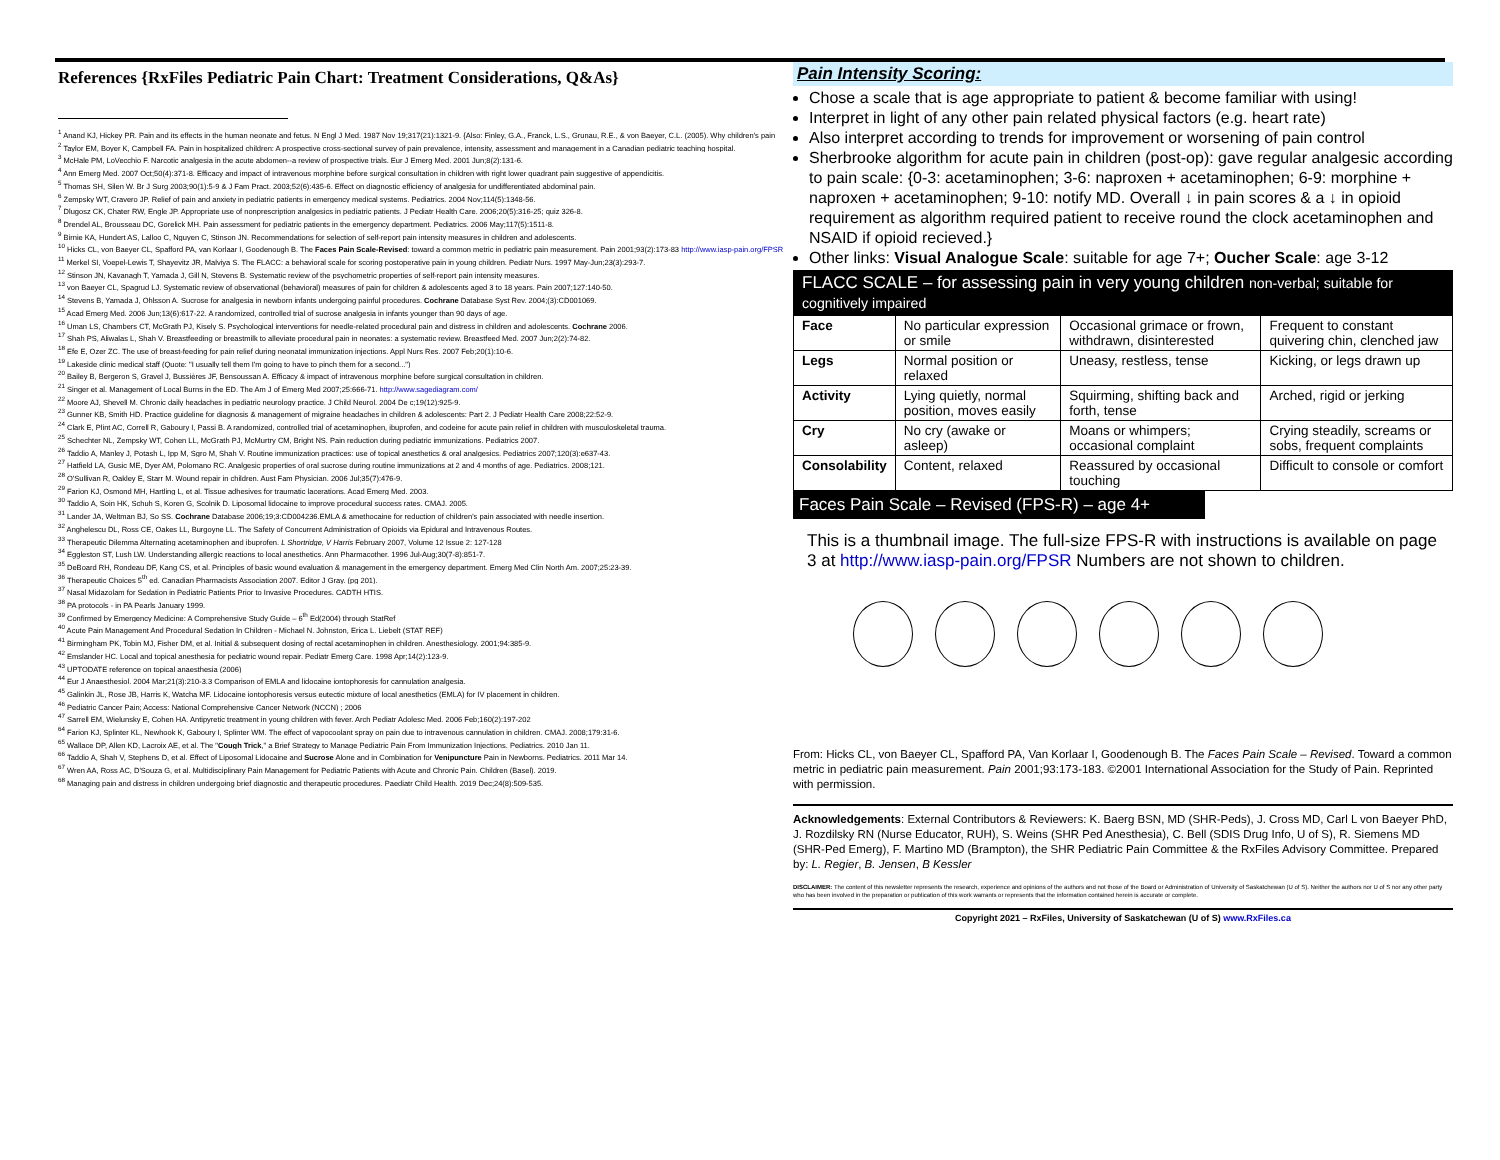References {RxFiles Pediatric Pain Chart: Treatment Considerations, Q&As}
<sup>1</sup> Anand KJ, Hickey PR. Pain and its effects in the human neonate and fetus. N Engl J Med. 1987 Nov 19;317(21):1321-9. {Also: Finley, G.A., Franck, L.S., Grunau, R.E., & von Baeyer, C.L. (2005). Why children's pain
<sup>2</sup> Taylor EM, Boyer K, Campbell FA. Pain in hospitalized children: A prospective cross-sectional survey of pain prevalence, intensity, assessment and management in a Canadian pediatric teaching hospital.
<sup>3</sup> McHale PM, LoVecchio F. Narcotic analgesia in the acute abdomen--a review of prospective trials. Eur J Emerg Med. 2001 Jun;8(2):131-6.
<sup>4</sup> Ann Emerg Med. 2007 Oct;50(4):371-8. Efficacy and impact of intravenous morphine before surgical consultation in children with right lower quadrant pain suggestive of appendicitis.
<sup>5</sup> Thomas SH, Silen W. Br J Surg 2003;90(1):5-9 & J Fam Pract. 2003;52(6):435-6. Effect on diagnostic efficiency of analgesia for undifferentiated abdominal pain.
<sup>6</sup> Zempsky WT, Cravero JP. Relief of pain and anxiety in pediatric patients in emergency medical systems. Pediatrics. 2004 Nov;114(5):1348-56.
<sup>7</sup> Dlugosz CK, Chater RW, Engle JP. Appropriate use of nonprescription analgesics in pediatric patients. J Pediatr Health Care. 2006;20(5):316-25; quiz 326-8.
<sup>8</sup> Drendel AL, Brousseau DC, Gorelick MH. Pain assessment for pediatric patients in the emergency department. Pediatrics. 2006 May;117(5):1511-8.
<sup>9</sup> Birnie KA, Hundert AS, Lalloo C, Nguyen C, Stinson JN. Recommendations for selection of self-report pain intensity measures in children and adolescents.
<sup>10</sup> Hicks CL, von Baeyer CL, Spafford PA, van Korlaar I, Goodenough B. The Faces Pain Scale-Revised: toward a common metric in pediatric pain measurement. Pain 2001;93(2):173-83 http://www.iasp-pain.org/FPSR
<sup>11</sup> Merkel SI, Voepel-Lewis T, Shayevitz JR, Malviya S. The FLACC: a behavioral scale for scoring postoperative pain in young children. Pediatr Nurs. 1997 May-Jun;23(3):293-7.
<sup>12</sup> Stinson JN, Kavanagh T, Yamada J, Gill N, Stevens B. Systematic review of the psychometric properties of self-report pain intensity measures.
<sup>13</sup> von Baeyer CL, Spagrud LJ. Systematic review of observational (behavioral) measures of pain for children & adolescents aged 3 to 18 years. Pain 2007;127:140-50.
<sup>14</sup> Stevens B, Yamada J, Ohlsson A. Sucrose for analgesia in newborn infants undergoing painful procedures. Cochrane Database Syst Rev. 2004;(3):CD001069.
<sup>15</sup> Acad Emerg Med. 2006 Jun;13(6):617-22. A randomized, controlled trial of sucrose analgesia in infants younger than 90 days of age.
<sup>16</sup> Uman LS, Chambers CT, McGrath PJ, Kisely S. Psychological interventions for needle-related procedural pain and distress in children and adolescents. Cochrane 2006.
<sup>17</sup> Shah PS, Aliwalas L, Shah V. Breastfeeding or breastmilk to alleviate procedural pain in neonates: a systematic review. Breastfeed Med. 2007 Jun;2(2):74-82.
<sup>18</sup> Efe E, Ozer ZC. The use of breast-feeding for pain relief during neonatal immunization injections. Appl Nurs Res. 2007 Feb;20(1):10-6.
<sup>19</sup> Lakeside clinic medical staff (Quote: "I usually tell them I'm going to have to pinch them for a second...")
<sup>20</sup> Bailey B, Bergeron S, Gravel J, Bussières JF, Bensoussan A. Efficacy & impact of intravenous morphine before surgical consultation in children.
<sup>21</sup> Singer et al. Management of Local Burns in the ED. The Am J of Emerg Med 2007;25:666-71. http://www.sagediagram.com/
<sup>22</sup> Moore AJ, Shevell M. Chronic daily headaches in pediatric neurology practice. J Child Neurol. 2004 De c;19(12):925-9.
<sup>23</sup> Gunner KB, Smith HD. Practice guideline for diagnosis & management of migraine headaches in children & adolescents: Part 2. J Pediatr Health Care 2008;22:52-9.
<sup>24</sup> Clark E, Plint AC, Correll R, Gaboury I, Passi B. A randomized, controlled trial of acetaminophen, ibuprofen, and codeine for acute pain relief in children with musculoskeletal trauma.
<sup>25</sup> Schechter NL, Zempsky WT, Cohen LL, McGrath PJ, McMurtry CM, Bright NS. Pain reduction during pediatric immunizations. Pediatrics 2007.
<sup>26</sup> Taddio A, Manley J, Potash L, Ipp M, Sgro M, Shah V. Routine immunization practices: use of topical anesthetics & oral analgesics. Pediatrics 2007;120(3):e637-43.
<sup>27</sup> Hatfield LA, Gusic ME, Dyer AM, Polomano RC. Analgesic properties of oral sucrose during routine immunizations at 2 and 4 months of age. Pediatrics. 2008;121.
<sup>28</sup> O'Sullivan R, Oakley E, Starr M. Wound repair in children. Aust Fam Physician. 2006 Jul;35(7):476-9.
<sup>29</sup> Farion KJ, Osmond MH, Hartling L, et al. Tissue adhesives for traumatic lacerations. Acad Emerg Med. 2003.
<sup>30</sup> Taddio A, Soin HK, Schuh S, Koren G, Scolnik D. Liposomal lidocaine to improve procedural success rates. CMAJ. 2005.
<sup>31</sup> Lander JA, Weltman BJ, So SS. Cochrane Database 2006;19;3:CD004236.EMLA & amethocaine for reduction of children's pain associated with needle insertion.
<sup>32</sup> Anghelescu DL, Ross CE, Oakes LL, Burgoyne LL. The Safety of Concurrent Administration of Opioids via Epidural and Intravenous Routes.
<sup>33</sup> Therapeutic Dilemma Alternating acetaminophen and ibuprofen. L Shortridge, V Harris February 2007, Volume 12 Issue 2: 127-128
<sup>34</sup> Eggleston ST, Lush LW. Understanding allergic reactions to local anesthetics. Ann Pharmacother. 1996 Jul-Aug;30(7-8):851-7.
<sup>35</sup> DeBoard RH, Rondeau DF, Kang CS, et al. Principles of basic wound evaluation & management in the emergency department. Emerg Med Clin North Am. 2007;25:23-39.
<sup>36</sup> Therapeutic Choices 5<sup>th</sup> ed. Canadian Pharmacists Association 2007. Editor J Gray. (pg 201).
<sup>37</sup> Nasal Midazolam for Sedation in Pediatric Patients Prior to Invasive Procedures. CADTH HTIS.
<sup>38</sup> PA protocols - in PA Pearls January 1999.
<sup>39</sup> Confirmed by Emergency Medicine: A Comprehensive Study Guide – 6<sup>th</sup> Ed(2004) through StatRef
<sup>40</sup> Acute Pain Management And Procedural Sedation In Children - Michael N. Johnston, Erica L. Liebelt (STAT REF)
<sup>41</sup> Birmingham PK, Tobin MJ, Fisher DM, et al. Initial & subsequent dosing of rectal acetaminophen in children. Anesthesiology. 2001;94:385-9.
<sup>42</sup> Emslander HC. Local and topical anesthesia for pediatric wound repair. Pediatr Emerg Care. 1998 Apr;14(2):123-9.
<sup>43</sup> UPTODATE reference on topical anaesthesia (2006)
<sup>44</sup> Eur J Anaesthesiol. 2004 Mar;21(3):210-3.3 Comparison of EMLA and lidocaine iontophoresis for cannulation analgesia.
<sup>45</sup> Galinkin JL, Rose JB, Harris K, Watcha MF. Lidocaine iontophoresis versus eutectic mixture of local anesthetics (EMLA) for IV placement in children.
<sup>46</sup> Pediatric Cancer Pain; Access: National Comprehensive Cancer Network (NCCN) ; 2006
<sup>47</sup> Sarrell EM, Wielunsky E, Cohen HA. Antipyretic treatment in young children with fever. Arch Pediatr Adolesc Med. 2006 Feb;160(2):197-202
<sup>64</sup> Farion KJ, Splinter KL, Newhook K, Gaboury I, Splinter WM. The effect of vapocoolant spray on pain due to intravenous cannulation in children. CMAJ. 2008;179:31-6.
<sup>65</sup> Wallace DP, Allen KD, Lacroix AE, et al. The "Cough Trick," a Brief Strategy to Manage Pediatric Pain From Immunization Injections. Pediatrics. 2010 Jan 11.
<sup>66</sup> Taddio A, Shah V, Stephens D, et al. Effect of Liposomal Lidocaine and Sucrose Alone and in Combination for Venipuncture Pain in Newborns. Pediatrics. 2011 Mar 14.
<sup>67</sup> Wren AA, Ross AC, D'Souza G, et al. Multidisciplinary Pain Management for Pediatric Patients with Acute and Chronic Pain. Children (Basel). 2019.
<sup>68</sup> Managing pain and distress in children undergoing brief diagnostic and therapeutic procedures. Paediatr Child Health. 2019 Dec;24(8):509-535.
Pain Intensity Scoring:
Chose a scale that is age appropriate to patient & become familiar with using!
Interpret in light of any other pain related physical factors (e.g. heart rate)
Also interpret according to trends for improvement or worsening of pain control
Sherbrooke algorithm for acute pain in children (post-op): gave regular analgesic according to pain scale: {0-3: acetaminophen; 3-6: naproxen + acetaminophen; 6-9: morphine + naproxen + acetaminophen; 9-10: notify MD. Overall ↓ in pain scores & a ↓ in opioid requirement as algorithm required patient to receive round the clock acetaminophen and NSAID if opioid recieved.}
Other links: Visual Analogue Scale: suitable for age 7+; Oucher Scale: age 3-12
| FLACC SCALE – for assessing pain in very young children non-verbal; suitable for cognitively impaired | | | |
| --- | --- | --- | --- |
| Face | No particular expression or smile | Occasional grimace or frown, withdrawn, disinterested | Frequent to constant quivering chin, clenched jaw |
| Legs | Normal position or relaxed | Uneasy, restless, tense | Kicking, or legs drawn up |
| Activity | Lying quietly, normal position, moves easily | Squirming, shifting back and forth, tense | Arched, rigid or jerking |
| Cry | No cry (awake or asleep) | Moans or whimpers; occasional complaint | Crying steadily, screams or sobs, frequent complaints |
| Consolability | Content, relaxed | Reassured by occasional touching | Difficult to console or comfort |
Faces Pain Scale – Revised (FPS-R) – age 4+
This is a thumbnail image. The full-size FPS-R with instructions is available on page 3 at http://www.iasp-pain.org/FPSR Numbers are not shown to children.
From: Hicks CL, von Baeyer CL, Spafford PA, Van Korlaar I, Goodenough B. The Faces Pain Scale – Revised. Toward a common metric in pediatric pain measurement. Pain 2001;93:173-183. ©2001 International Association for the Study of Pain. Reprinted with permission.
Acknowledgements: External Contributors & Reviewers: K. Baerg BSN, MD (SHR-Peds), J. Cross MD, Carl L von Baeyer PhD, J. Rozdilsky RN (Nurse Educator, RUH), S. Weins (SHR Ped Anesthesia), C. Bell (SDIS Drug Info, U of S), R. Siemens MD (SHR-Ped Emerg), F. Martino MD (Brampton), the SHR Pediatric Pain Committee & the RxFiles Advisory Committee. Prepared by: L. Regier, B. Jensen, B Kessler
DISCLAIMER: The content of this newsletter represents the research, experience and opinions of the authors and not those of the Board or Administration of University of Saskatchewan (U of S). Neither the authors nor U of S nor any other party who has been involved in the preparation or publication of this work warrants or represents that the information contained herein is accurate or complete.
Copyright 2021 – RxFiles, University of Saskatchewan (U of S) www.RxFiles.ca